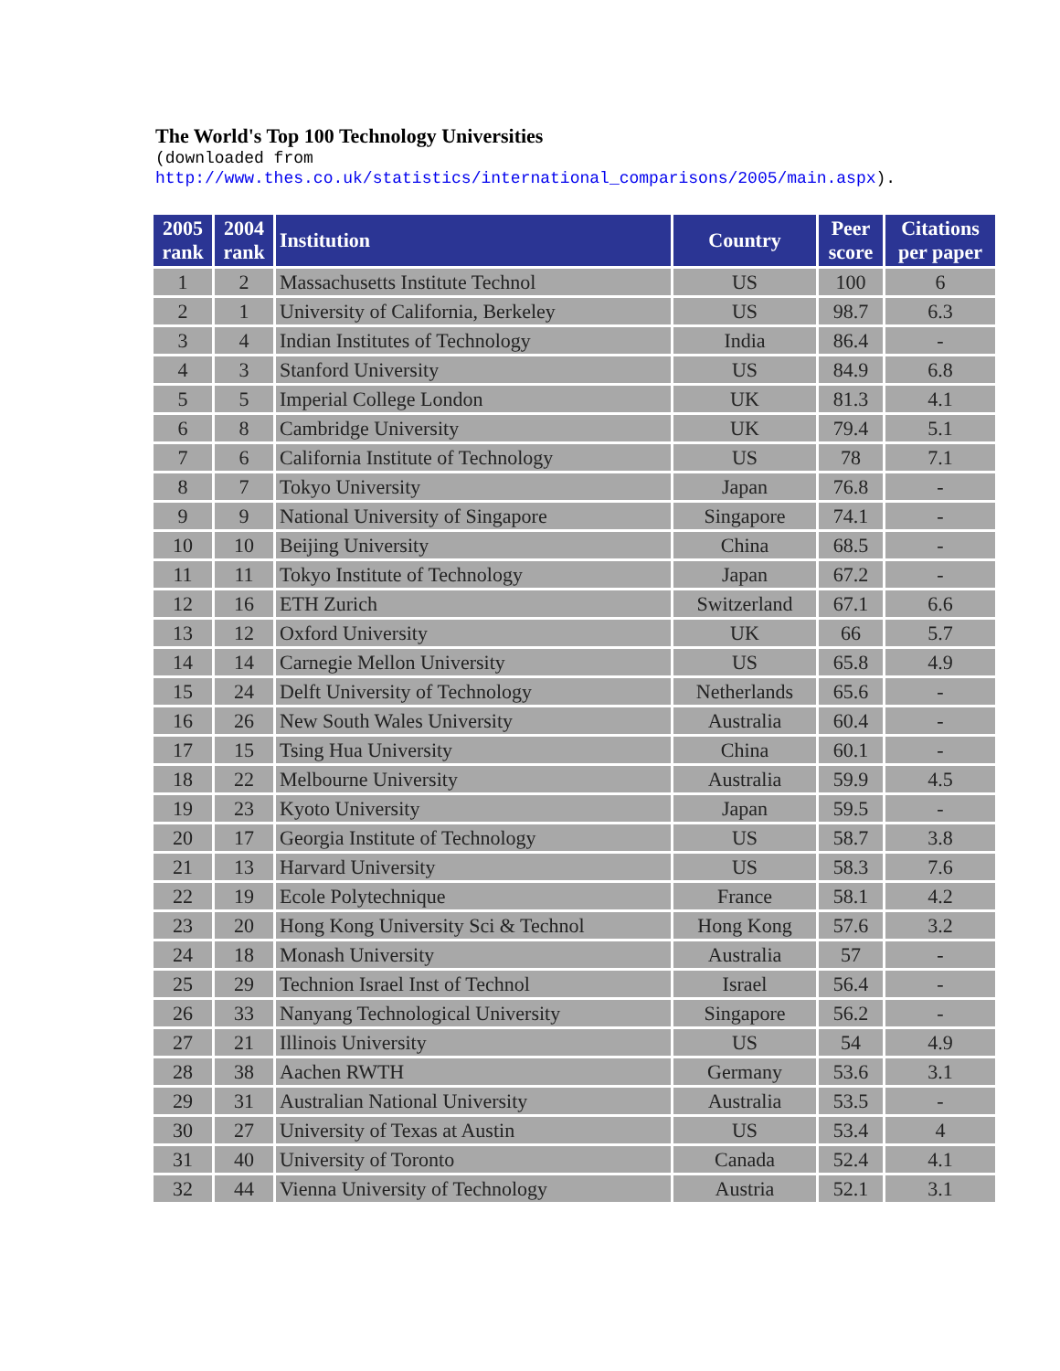The World's Top 100 Technology Universities
(downloaded from
http://www.thes.co.uk/statistics/international_comparisons/2005/main.aspx).
| 2005 rank | 2004 rank | Institution | Country | Peer score | Citations per paper |
| --- | --- | --- | --- | --- | --- |
| 1 | 2 | Massachusetts Institute Technol | US | 100 | 6 |
| 2 | 1 | University of California, Berkeley | US | 98.7 | 6.3 |
| 3 | 4 | Indian Institutes of Technology | India | 86.4 | - |
| 4 | 3 | Stanford University | US | 84.9 | 6.8 |
| 5 | 5 | Imperial College London | UK | 81.3 | 4.1 |
| 6 | 8 | Cambridge University | UK | 79.4 | 5.1 |
| 7 | 6 | California Institute of Technology | US | 78 | 7.1 |
| 8 | 7 | Tokyo University | Japan | 76.8 | - |
| 9 | 9 | National University of Singapore | Singapore | 74.1 | - |
| 10 | 10 | Beijing University | China | 68.5 | - |
| 11 | 11 | Tokyo Institute of Technology | Japan | 67.2 | - |
| 12 | 16 | ETH Zurich | Switzerland | 67.1 | 6.6 |
| 13 | 12 | Oxford University | UK | 66 | 5.7 |
| 14 | 14 | Carnegie Mellon University | US | 65.8 | 4.9 |
| 15 | 24 | Delft University of Technology | Netherlands | 65.6 | - |
| 16 | 26 | New South Wales University | Australia | 60.4 | - |
| 17 | 15 | Tsing Hua University | China | 60.1 | - |
| 18 | 22 | Melbourne University | Australia | 59.9 | 4.5 |
| 19 | 23 | Kyoto University | Japan | 59.5 | - |
| 20 | 17 | Georgia Institute of Technology | US | 58.7 | 3.8 |
| 21 | 13 | Harvard University | US | 58.3 | 7.6 |
| 22 | 19 | Ecole Polytechnique | France | 58.1 | 4.2 |
| 23 | 20 | Hong Kong University Sci & Technol | Hong Kong | 57.6 | 3.2 |
| 24 | 18 | Monash University | Australia | 57 | - |
| 25 | 29 | Technion Israel Inst of Technol | Israel | 56.4 | - |
| 26 | 33 | Nanyang Technological University | Singapore | 56.2 | - |
| 27 | 21 | Illinois University | US | 54 | 4.9 |
| 28 | 38 | Aachen RWTH | Germany | 53.6 | 3.1 |
| 29 | 31 | Australian National University | Australia | 53.5 | - |
| 30 | 27 | University of Texas at Austin | US | 53.4 | 4 |
| 31 | 40 | University of Toronto | Canada | 52.4 | 4.1 |
| 32 | 44 | Vienna University of Technology | Austria | 52.1 | 3.1 |